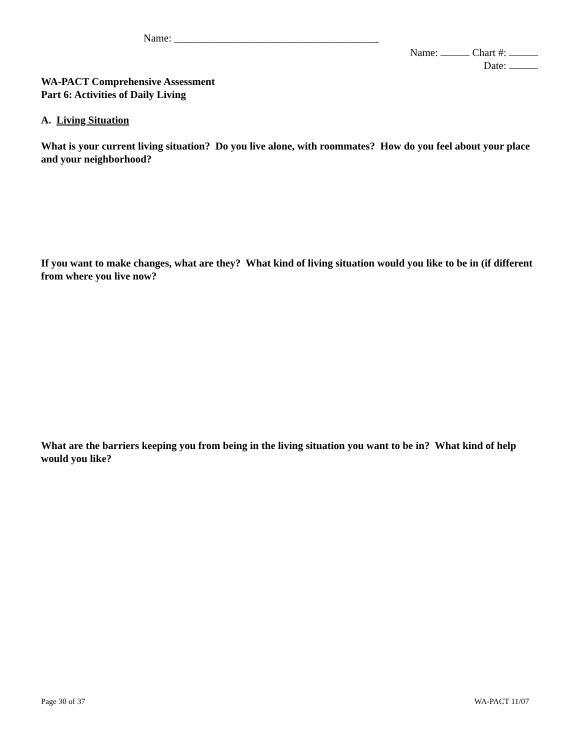Name: _______________________________________
Name: Chart #:
Date:
WA-PACT Comprehensive Assessment
Part 6: Activities of Daily Living
A. Living Situation
What is your current living situation? Do you live alone, with roommates? How do you feel about your place and your neighborhood?
If you want to make changes, what are they? What kind of living situation would you like to be in (if different from where you live now?
What are the barriers keeping you from being in the living situation you want to be in? What kind of help would you like?
Page 30 of 37 WA-PACT 11/07